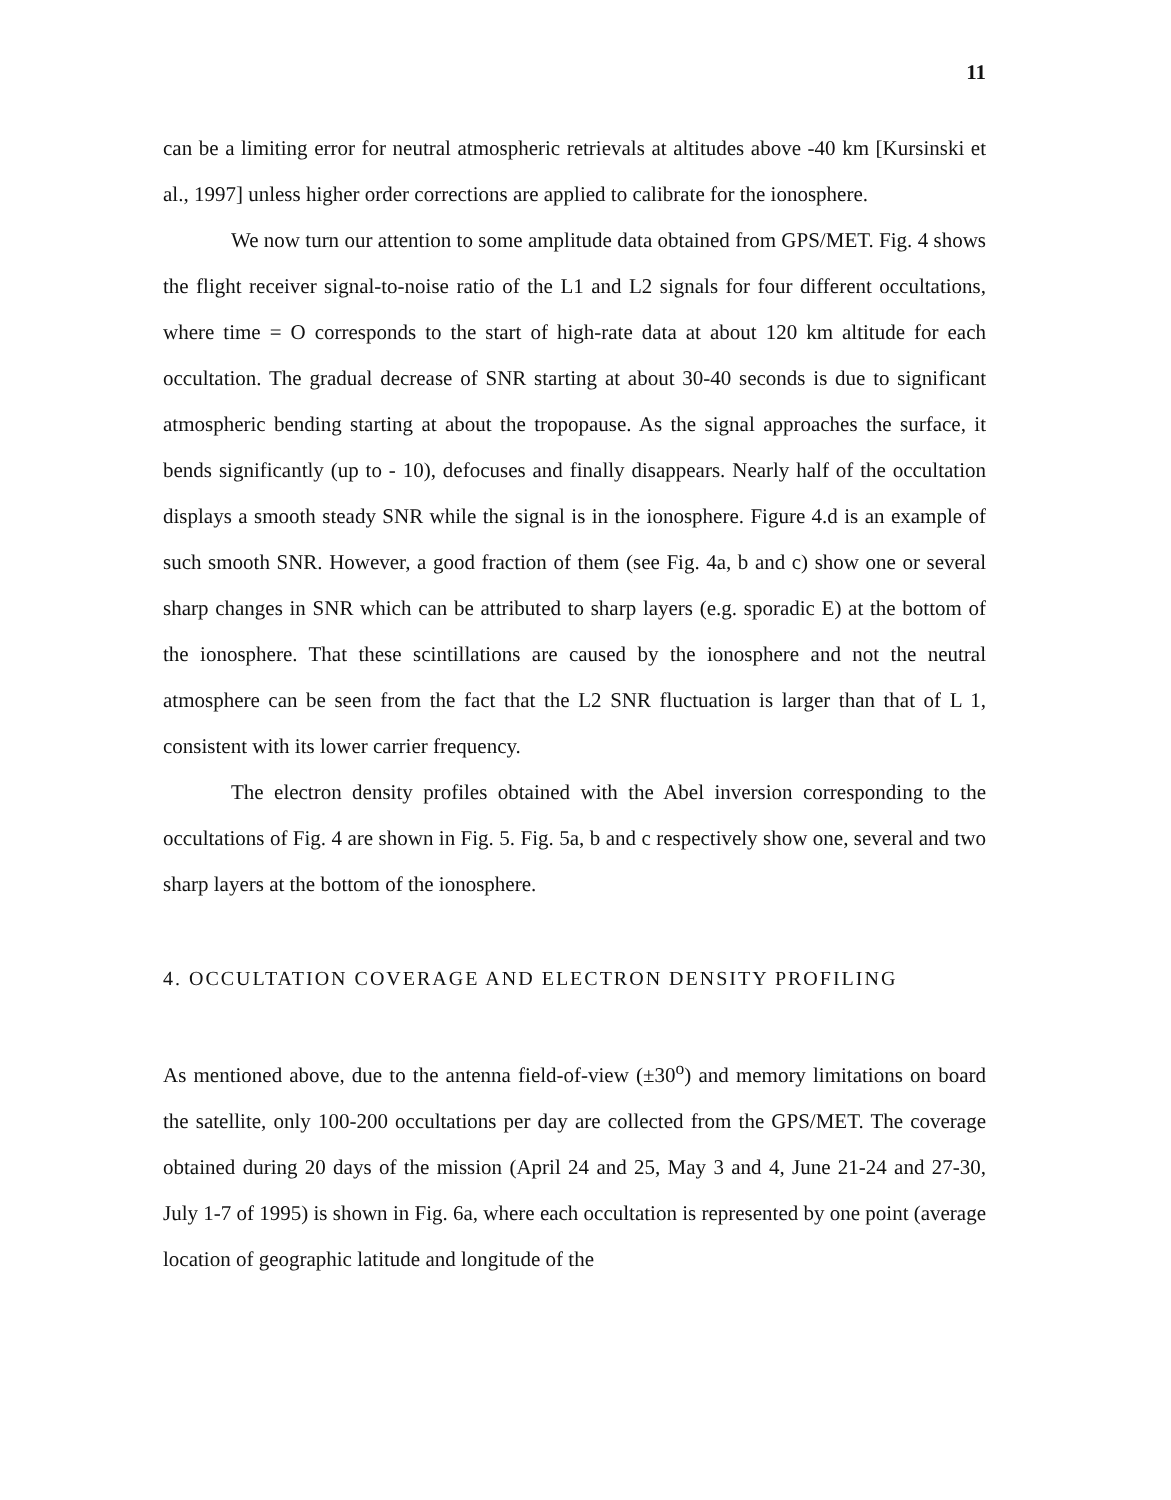11
can be a limiting error for neutral atmospheric retrievals at altitudes above -40 km [Kursinski et al., 1997] unless higher order corrections are applied to calibrate for the ionosphere.
We now turn our attention to some amplitude data obtained from GPS/MET. Fig. 4 shows the flight receiver signal-to-noise ratio of the L1 and L2 signals for four different occultations, where time = O corresponds to the start of high-rate data at about 120 km altitude for each occultation. The gradual decrease of SNR starting at about 30-40 seconds is due to significant atmospheric bending starting at about the tropopause. As the signal approaches the surface, it bends significantly (up to - 10), defocuses and finally disappears. Nearly half of the occultation displays a smooth steady SNR while the signal is in the ionosphere. Figure 4.d is an example of such smooth SNR. However, a good fraction of them (see Fig. 4a, b and c) show one or several sharp changes in SNR which can be attributed to sharp layers (e.g. sporadic E) at the bottom of the ionosphere. That these scintillations are caused by the ionosphere and not the neutral atmosphere can be seen from the fact that the L2 SNR fluctuation is larger than that of L 1, consistent with its lower carrier frequency.
The electron density profiles obtained with the Abel inversion corresponding to the occultations of Fig. 4 are shown in Fig. 5. Fig. 5a, b and c respectively show one, several and two sharp layers at the bottom of the ionosphere.
4. OCCULTATION COVERAGE AND ELECTRON DENSITY PROFILING
As mentioned above, due to the antenna field-of-view (±30<sup>o</sup>) and memory limitations on board the satellite, only 100-200 occultations per day are collected from the GPS/MET. The coverage obtained during 20 days of the mission (April 24 and 25, May 3 and 4, June 21-24 and 27-30, July 1-7 of 1995) is shown in Fig. 6a, where each occultation is represented by one point (average location of geographic latitude and longitude of the